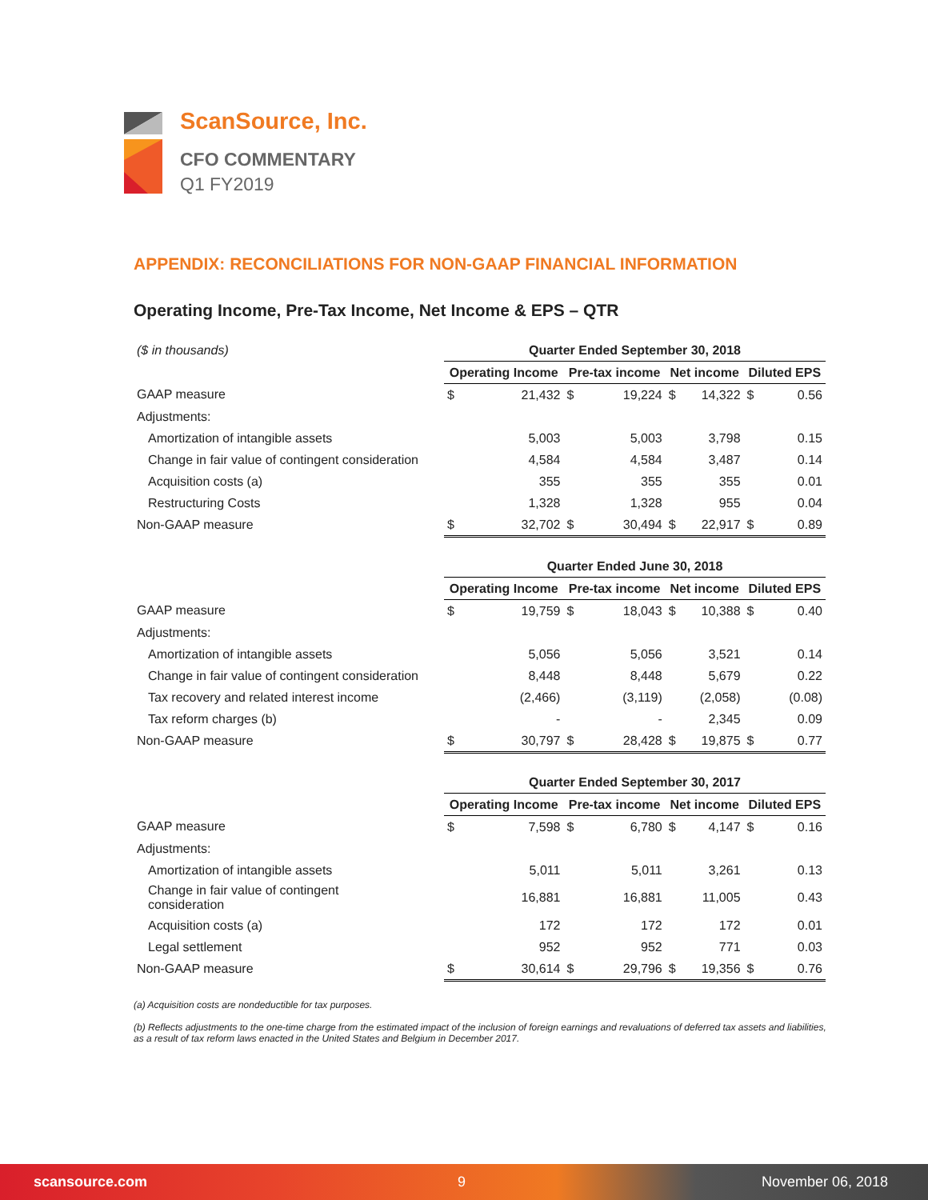ScanSource, Inc.
CFO COMMENTARY
Q1 FY2019
APPENDIX: RECONCILIATIONS FOR NON-GAAP FINANCIAL INFORMATION
Operating Income, Pre-Tax Income, Net Income & EPS – QTR
| ($ in thousands) | Quarter Ended September 30, 2018 | | | | | | | |
| | Operating Income | | Pre-tax income | | Net income | | Diluted EPS | |
| GAAP measure | $ | 21,432 | $ | 19,224 | $ | 14,322 | $ | 0.56 |
| Adjustments: | | | | | | | | |
| Amortization of intangible assets | | 5,003 | | 5,003 | | 3,798 | | 0.15 |
| Change in fair value of contingent consideration | | 4,584 | | 4,584 | | 3,487 | | 0.14 |
| Acquisition costs (a) | | 355 | | 355 | | 355 | | 0.01 |
| Restructuring Costs | | 1,328 | | 1,328 | | 955 | | 0.04 |
| Non-GAAP measure | $ | 32,702 | $ | 30,494 | $ | 22,917 | $ | 0.89 |
| | Quarter Ended June 30, 2018 | | | | | | | |
| | Operating Income | | Pre-tax income | | Net income | | Diluted EPS | |
| GAAP measure | $ | 19,759 | $ | 18,043 | $ | 10,388 | $ | 0.40 |
| Adjustments: | | | | | | | | |
| Amortization of intangible assets | | 5,056 | | 5,056 | | 3,521 | | 0.14 |
| Change in fair value of contingent consideration | | 8,448 | | 8,448 | | 5,679 | | 0.22 |
| Tax recovery and related interest income | | (2,466) | | (3,119) | | (2,058) | | (0.08) |
| Tax reform charges (b) | | - | | - | | 2,345 | | 0.09 |
| Non-GAAP measure | $ | 30,797 | $ | 28,428 | $ | 19,875 | $ | 0.77 |
| | Quarter Ended September 30, 2017 | | | | | | | |
| | Operating Income | | Pre-tax income | | Net income | | Diluted EPS | |
| GAAP measure | $ | 7,598 | $ | 6,780 | $ | 4,147 | $ | 0.16 |
| Adjustments: | | | | | | | | |
| Amortization of intangible assets | | 5,011 | | 5,011 | | 3,261 | | 0.13 |
| Change in fair value of contingent consideration | | 16,881 | | 16,881 | | 11,005 | | 0.43 |
| Acquisition costs (a) | | 172 | | 172 | | 172 | | 0.01 |
| Legal settlement | | 952 | | 952 | | 771 | | 0.03 |
| Non-GAAP measure | $ | 30,614 | $ | 29,796 | $ | 19,356 | $ | 0.76 |
(a) Acquisition costs are nondeductible for tax purposes.
(b) Reflects adjustments to the one-time charge from the estimated impact of the inclusion of foreign earnings and revaluations of deferred tax assets and liabilities, as a result of tax reform laws enacted in the United States and Belgium in December 2017.
scansource.com 9 November 06, 2018